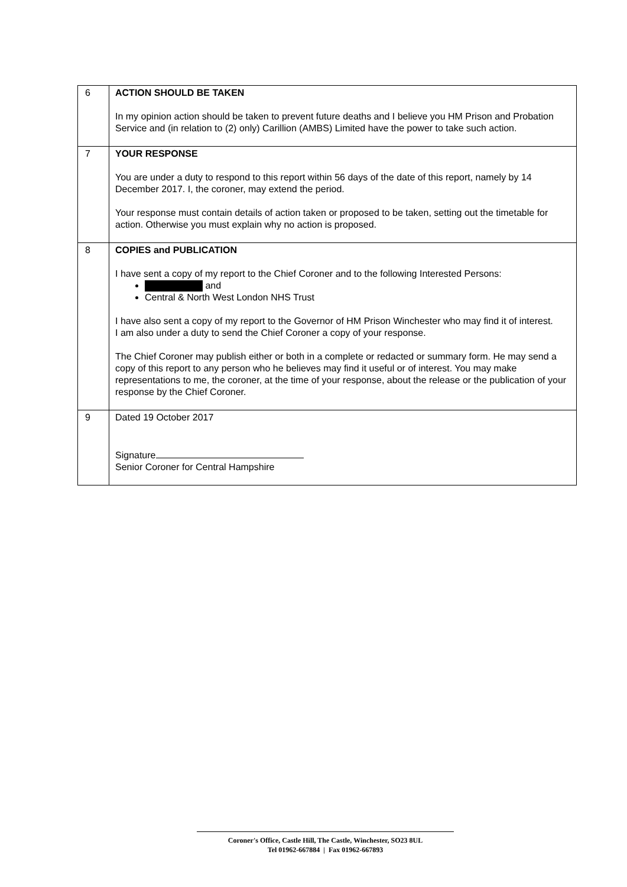| 6 | ACTION SHOULD BE TAKEN In my opinion action should be taken to prevent future deaths and I believe you HM Prison and Probation Service and (in relation to (2) only) Carillion (AMBS) Limited have the power to take such action. |
| 7 | YOUR RESPONSE You are under a duty to respond to this report within 56 days of the date of this report, namely by 14 December 2017. I, the coroner, may extend the period. Your response must contain details of action taken or proposed to be taken, setting out the timetable for action. Otherwise you must explain why no action is proposed. |
| 8 | COPIES and PUBLICATION I have sent a copy of my report to the Chief Coroner and to the following Interested Persons: and Central & North West London NHS Trust I have also sent a copy of my report to the Governor of HM Prison Winchester who may find it of interest. I am also under a duty to send the Chief Coroner a copy of your response. The Chief Coroner may publish either or both in a complete or redacted or summary form. He may send a copy of this report to any person who he believes may find it useful or of interest. You may make representations to me, the coroner, at the time of your response, about the release or the publication of your response by the Chief Coroner. |
| 9 | Dated 19 October 2017 Signature Senior Coroner for Central Hampshire |
Coroner's Office, Castle Hill, The Castle, Winchester, SO23 8UL
Tel 01962-667884 | Fax 01962-667893